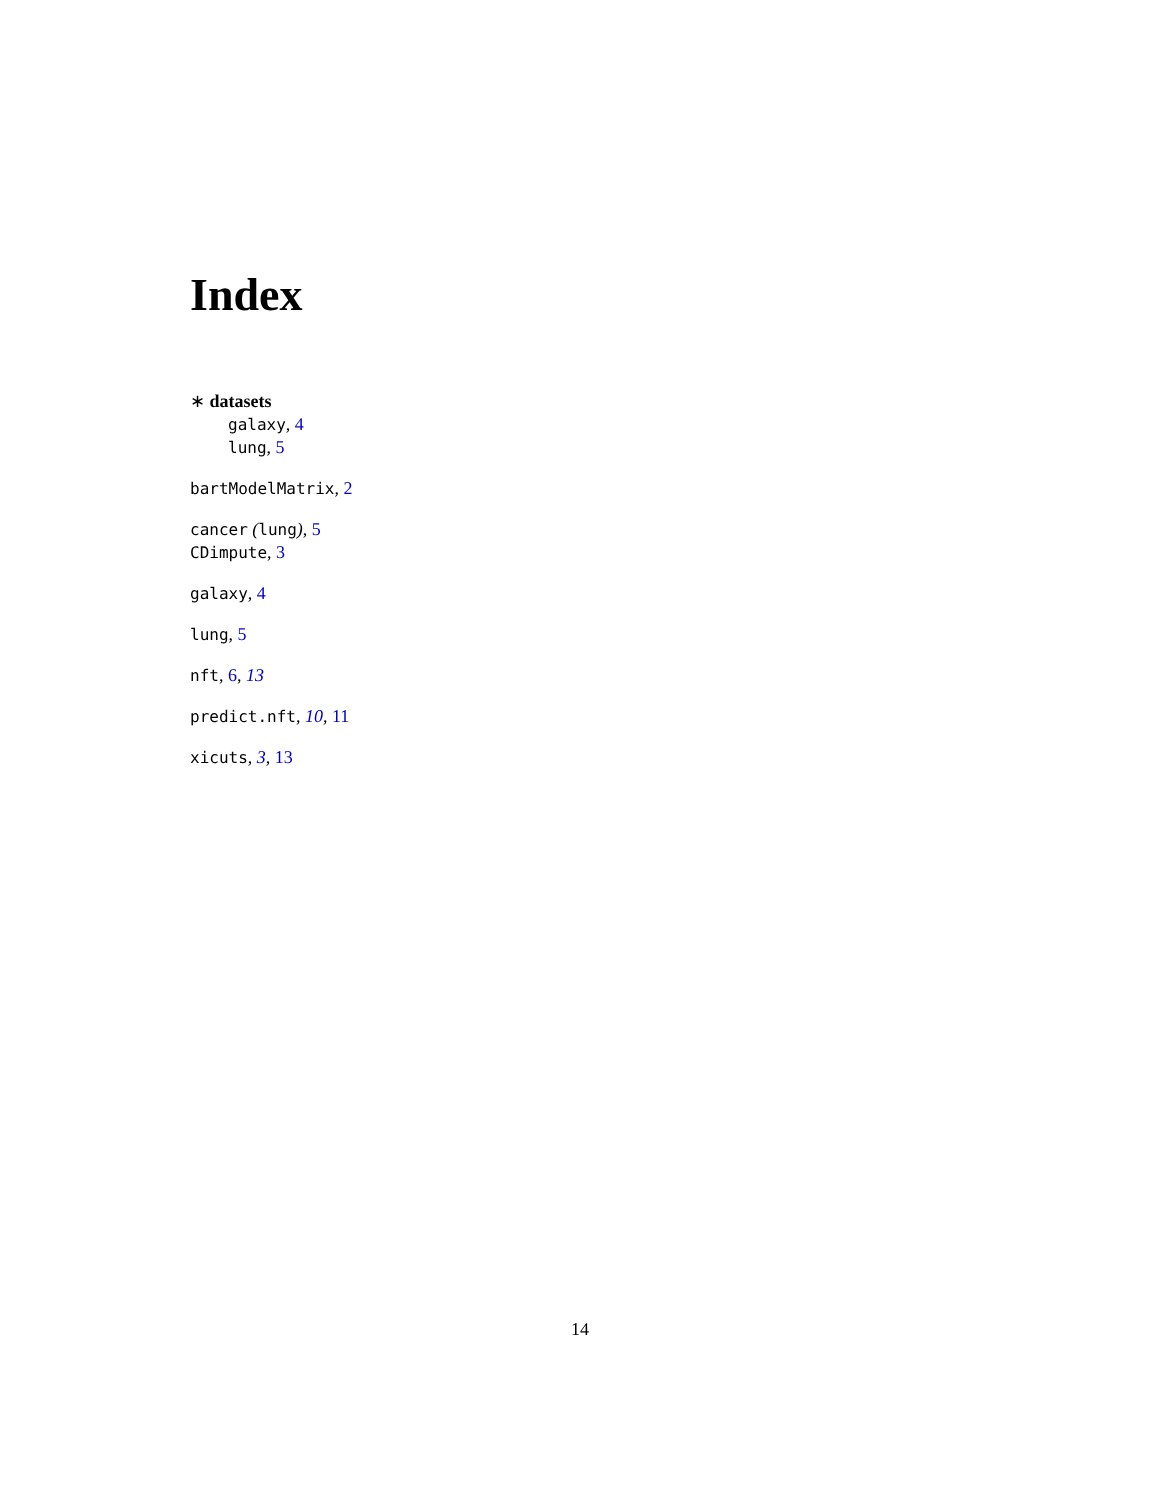Index
∗ datasets
galaxy, 4
lung, 5
bartModelMatrix, 2
cancer (lung), 5
CDimpute, 3
galaxy, 4
lung, 5
nft, 6, 13
predict.nft, 10, 11
xicuts, 3, 13
14